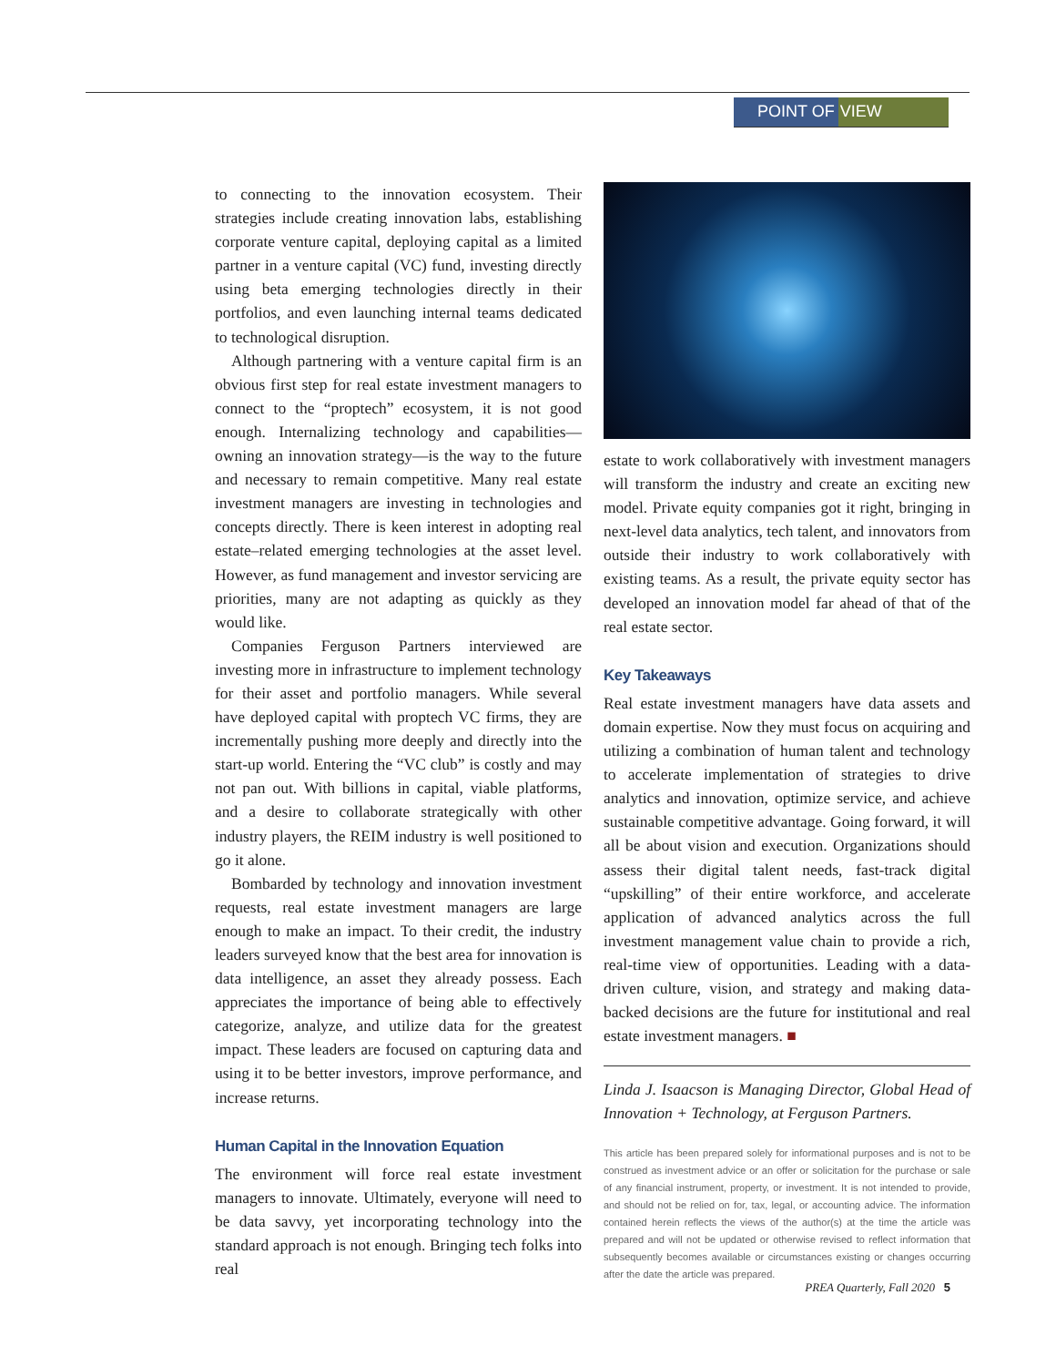POINT OF VIEW
to connecting to the innovation ecosystem. Their strategies include creating innovation labs, establishing corporate venture capital, deploying capital as a limited partner in a venture capital (VC) fund, investing directly using beta emerging technologies directly in their portfolios, and even launching internal teams dedicated to technological disruption.
Although partnering with a venture capital firm is an obvious first step for real estate investment managers to connect to the “proptech” ecosystem, it is not good enough. Internalizing technology and capabilities—owning an innovation strategy—is the way to the future and necessary to remain competitive. Many real estate investment managers are investing in technologies and concepts directly. There is keen interest in adopting real estate–related emerging technologies at the asset level. However, as fund management and investor servicing are priorities, many are not adapting as quickly as they would like.
Companies Ferguson Partners interviewed are investing more in infrastructure to implement technology for their asset and portfolio managers. While several have deployed capital with proptech VC firms, they are incrementally pushing more deeply and directly into the start-up world. Entering the “VC club” is costly and may not pan out. With billions in capital, viable platforms, and a desire to collaborate strategically with other industry players, the REIM industry is well positioned to go it alone.
Bombarded by technology and innovation investment requests, real estate investment managers are large enough to make an impact. To their credit, the industry leaders surveyed know that the best area for innovation is data intelligence, an asset they already possess. Each appreciates the importance of being able to effectively categorize, analyze, and utilize data for the greatest impact. These leaders are focused on capturing data and using it to be better investors, improve performance, and increase returns.
Human Capital in the Innovation Equation
The environment will force real estate investment managers to innovate. Ultimately, everyone will need to be data savvy, yet incorporating technology into the standard approach is not enough. Bringing tech folks into real
estate to work collaboratively with investment managers will transform the industry and create an exciting new model. Private equity companies got it right, bringing in next-level data analytics, tech talent, and innovators from outside their industry to work collaboratively with existing teams. As a result, the private equity sector has developed an innovation model far ahead of that of the real estate sector.
Key Takeaways
Real estate investment managers have data assets and domain expertise. Now they must focus on acquiring and utilizing a combination of human talent and technology to accelerate implementation of strategies to drive analytics and innovation, optimize service, and achieve sustainable competitive advantage. Going forward, it will all be about vision and execution. Organizations should assess their digital talent needs, fast-track digital “upskilling” of their entire workforce, and accelerate application of advanced analytics across the full investment management value chain to provide a rich, real-time view of opportunities. Leading with a data-driven culture, vision, and strategy and making data-backed decisions are the future for institutional and real estate investment managers. ■
Linda J. Isaacson is Managing Director, Global Head of Innovation + Technology, at Ferguson Partners.
This article has been prepared solely for informational purposes and is not to be construed as investment advice or an offer or solicitation for the purchase or sale of any financial instrument, property, or investment. It is not intended to provide, and should not be relied on for, tax, legal, or accounting advice. The information contained herein reflects the views of the author(s) at the time the article was prepared and will not be updated or otherwise revised to reflect information that subsequently becomes available or circumstances existing or changes occurring after the date the article was prepared.
PREA Quarterly, Fall 2020 5